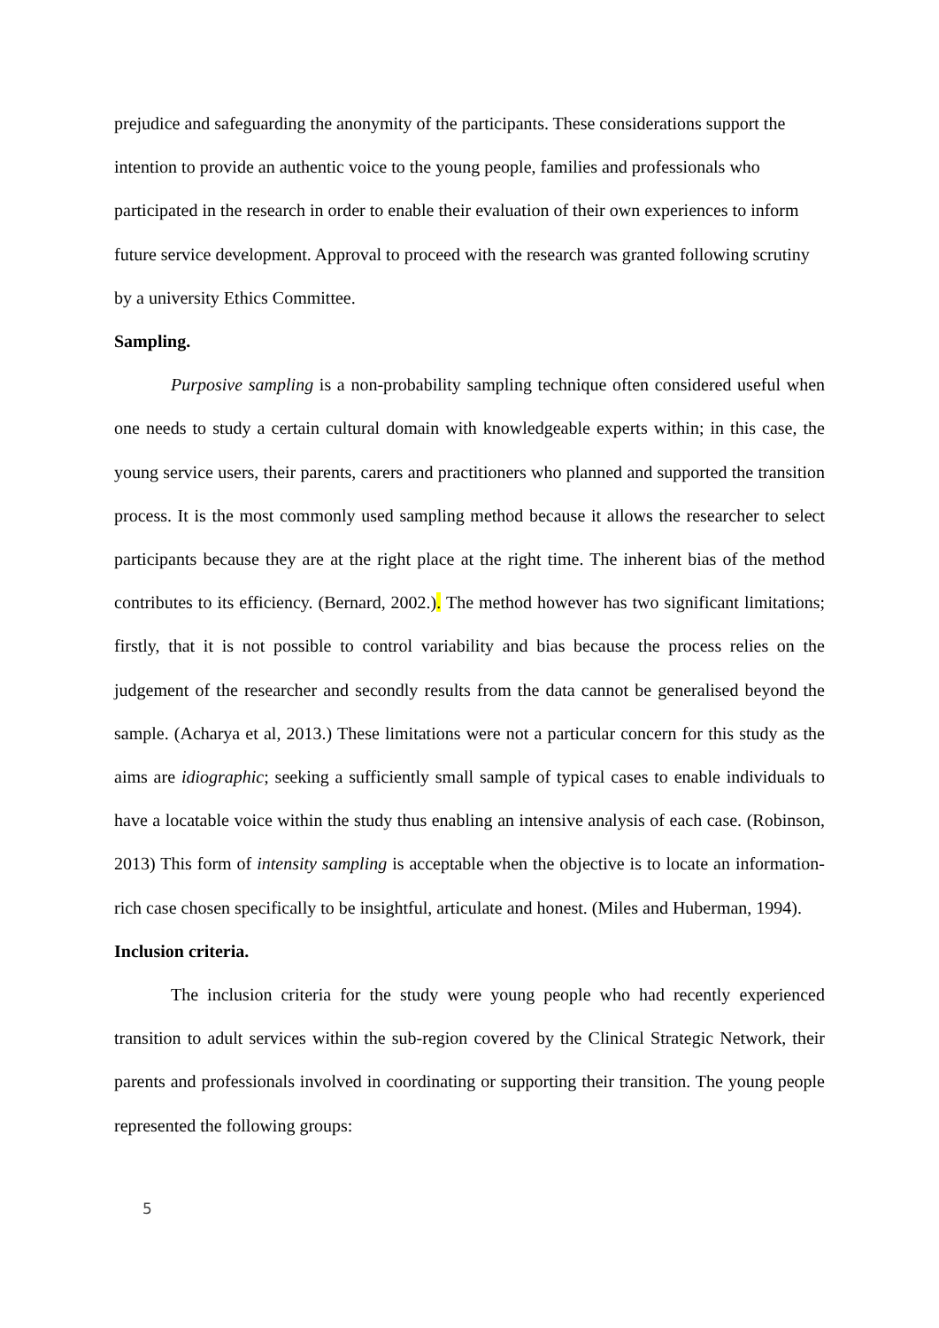prejudice and safeguarding the anonymity of the participants. These considerations support the intention to provide an authentic voice to the young people, families and professionals who participated in the research in order to enable their evaluation of their own experiences to inform future service development. Approval to proceed with the research was granted following scrutiny by a university Ethics Committee.
Sampling.
Purposive sampling is a non-probability sampling technique often considered useful when one needs to study a certain cultural domain with knowledgeable experts within; in this case, the young service users, their parents, carers and practitioners who planned and supported the transition process. It is the most commonly used sampling method because it allows the researcher to select participants because they are at the right place at the right time. The inherent bias of the method contributes to its efficiency. (Bernard, 2002.). The method however has two significant limitations; firstly, that it is not possible to control variability and bias because the process relies on the judgement of the researcher and secondly results from the data cannot be generalised beyond the sample. (Acharya et al, 2013.) These limitations were not a particular concern for this study as the aims are idiographic; seeking a sufficiently small sample of typical cases to enable individuals to have a locatable voice within the study thus enabling an intensive analysis of each case. (Robinson, 2013) This form of intensity sampling is acceptable when the objective is to locate an information-rich case chosen specifically to be insightful, articulate and honest. (Miles and Huberman, 1994).
Inclusion criteria.
The inclusion criteria for the study were young people who had recently experienced transition to adult services within the sub-region covered by the Clinical Strategic Network, their parents and professionals involved in coordinating or supporting their transition. The young people represented the following groups:
5